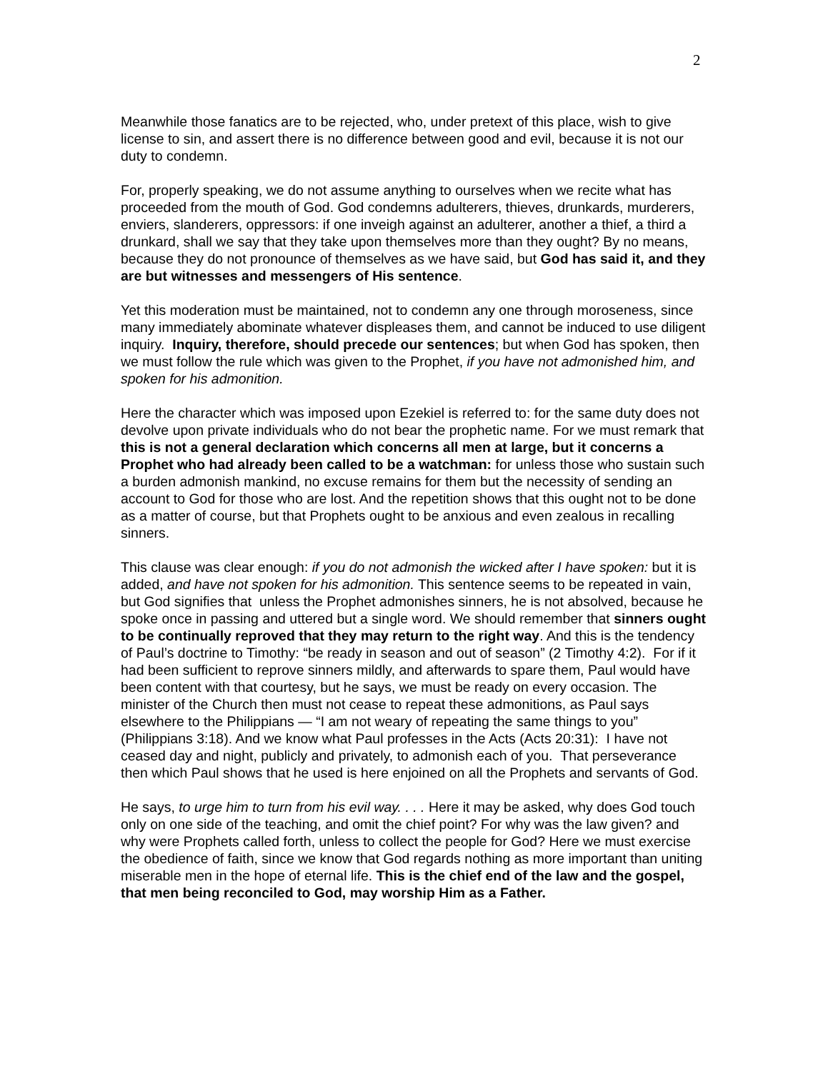2
Meanwhile those fanatics are to be rejected, who, under pretext of this place, wish to give license to sin, and assert there is no difference between good and evil, because it is not our duty to condemn.
For, properly speaking, we do not assume anything to ourselves when we recite what has proceeded from the mouth of God. God condemns adulterers, thieves, drunkards, murderers, enviers, slanderers, oppressors: if one inveigh against an adulterer, another a thief, a third a drunkard, shall we say that they take upon themselves more than they ought? By no means, because they do not pronounce of themselves as we have said, but God has said it, and they are but witnesses and messengers of His sentence.
Yet this moderation must be maintained, not to condemn any one through moroseness, since many immediately abominate whatever displeases them, and cannot be induced to use diligent inquiry. Inquiry, therefore, should precede our sentences; but when God has spoken, then we must follow the rule which was given to the Prophet, if you have not admonished him, and spoken for his admonition.
Here the character which was imposed upon Ezekiel is referred to: for the same duty does not devolve upon private individuals who do not bear the prophetic name. For we must remark that this is not a general declaration which concerns all men at large, but it concerns a Prophet who had already been called to be a watchman: for unless those who sustain such a burden admonish mankind, no excuse remains for them but the necessity of sending an account to God for those who are lost. And the repetition shows that this ought not to be done as a matter of course, but that Prophets ought to be anxious and even zealous in recalling sinners.
This clause was clear enough: if you do not admonish the wicked after I have spoken: but it is added, and have not spoken for his admonition. This sentence seems to be repeated in vain, but God signifies that unless the Prophet admonishes sinners, he is not absolved, because he spoke once in passing and uttered but a single word. We should remember that sinners ought to be continually reproved that they may return to the right way. And this is the tendency of Paul’s doctrine to Timothy: “be ready in season and out of season” (2 Timothy 4:2). For if it had been sufficient to reprove sinners mildly, and afterwards to spare them, Paul would have been content with that courtesy, but he says, we must be ready on every occasion. The minister of the Church then must not cease to repeat these admonitions, as Paul says elsewhere to the Philippians — “I am not weary of repeating the same things to you” (Philippians 3:18). And we know what Paul professes in the Acts (Acts 20:31): I have not ceased day and night, publicly and privately, to admonish each of you. That perseverance then which Paul shows that he used is here enjoined on all the Prophets and servants of God.
He says, to urge him to turn from his evil way. . . . Here it may be asked, why does God touch only on one side of the teaching, and omit the chief point? For why was the law given? and why were Prophets called forth, unless to collect the people for God? Here we must exercise the obedience of faith, since we know that God regards nothing as more important than uniting miserable men in the hope of eternal life. This is the chief end of the law and the gospel, that men being reconciled to God, may worship Him as a Father.